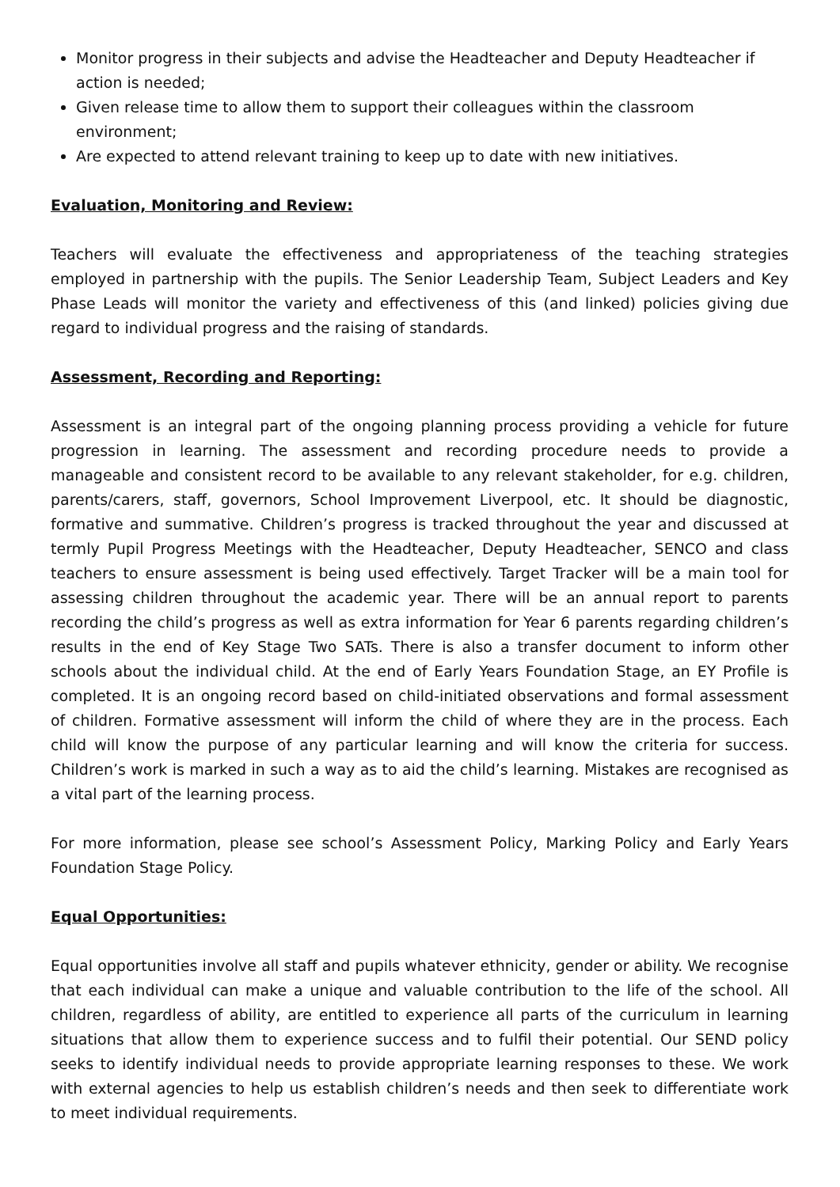Monitor progress in their subjects and advise the Headteacher and Deputy Headteacher if action is needed;
Given release time to allow them to support their colleagues within the classroom environment;
Are expected to attend relevant training to keep up to date with new initiatives.
Evaluation, Monitoring and Review:
Teachers will evaluate the effectiveness and appropriateness of the teaching strategies employed in partnership with the pupils. The Senior Leadership Team, Subject Leaders and Key Phase Leads will monitor the variety and effectiveness of this (and linked) policies giving due regard to individual progress and the raising of standards.
Assessment, Recording and Reporting:
Assessment is an integral part of the ongoing planning process providing a vehicle for future progression in learning. The assessment and recording procedure needs to provide a manageable and consistent record to be available to any relevant stakeholder, for e.g. children, parents/carers, staff, governors, School Improvement Liverpool, etc. It should be diagnostic, formative and summative. Children’s progress is tracked throughout the year and discussed at termly Pupil Progress Meetings with the Headteacher, Deputy Headteacher, SENCO and class teachers to ensure assessment is being used effectively. Target Tracker will be a main tool for assessing children throughout the academic year. There will be an annual report to parents recording the child’s progress as well as extra information for Year 6 parents regarding children’s results in the end of Key Stage Two SATs. There is also a transfer document to inform other schools about the individual child. At the end of Early Years Foundation Stage, an EY Profile is completed. It is an ongoing record based on child-initiated observations and formal assessment of children. Formative assessment will inform the child of where they are in the process. Each child will know the purpose of any particular learning and will know the criteria for success. Children’s work is marked in such a way as to aid the child’s learning. Mistakes are recognised as a vital part of the learning process.
For more information, please see school’s Assessment Policy, Marking Policy and Early Years Foundation Stage Policy.
Equal Opportunities:
Equal opportunities involve all staff and pupils whatever ethnicity, gender or ability. We recognise that each individual can make a unique and valuable contribution to the life of the school. All children, regardless of ability, are entitled to experience all parts of the curriculum in learning situations that allow them to experience success and to fulfil their potential. Our SEND policy seeks to identify individual needs to provide appropriate learning responses to these. We work with external agencies to help us establish children’s needs and then seek to differentiate work to meet individual requirements.